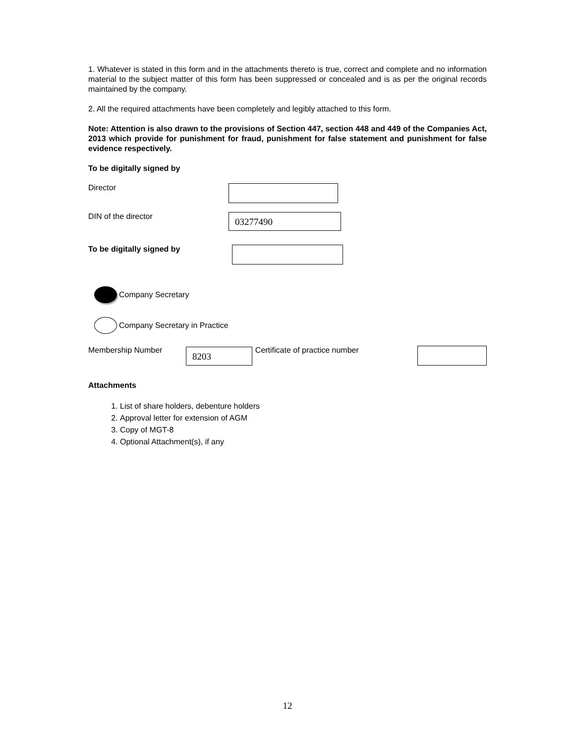1. Whatever is stated in this form and in the attachments thereto is true, correct and complete and no information material to the subject matter of this form has been suppressed or concealed and is as per the original records maintained by the company.
2. All the required attachments have been completely and legibly attached to this form.
Note: Attention is also drawn to the provisions of Section 447, section 448 and 449 of the Companies Act, 2013 which provide for punishment for fraud, punishment for false statement and punishment for false evidence respectively.
To be digitally signed by
Director
DIN of the director
03277490
To be digitally signed by
Company Secretary
Company Secretary in Practice
Membership Number
8203
Certificate of practice number
Attachments
1. List of share holders, debenture holders
2. Approval letter for extension of AGM
3. Copy of MGT-8
4. Optional Attachment(s), if any
12